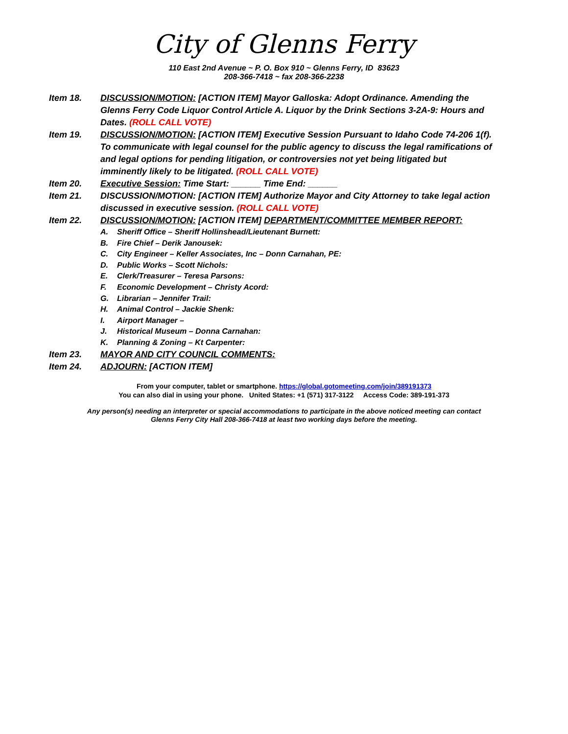City of Glenns Ferry
110 East 2nd Avenue ~ P. O. Box 910 ~ Glenns Ferry, ID 83623
208-366-7418 ~ fax 208-366-2238
Item 18. DISCUSSION/MOTION: [ACTION ITEM] Mayor Galloska: Adopt Ordinance. Amending the Glenns Ferry Code Liquor Control Article A. Liquor by the Drink Sections 3-2A-9: Hours and Dates. (ROLL CALL VOTE)
Item 19. DISCUSSION/MOTION: [ACTION ITEM] Executive Session Pursuant to Idaho Code 74-206 1(f). To communicate with legal counsel for the public agency to discuss the legal ramifications of and legal options for pending litigation, or controversies not yet being litigated but imminently likely to be litigated. (ROLL CALL VOTE)
Item 20. Executive Session: Time Start: ______ Time End: ______
Item 21. DISCUSSION/MOTION: [ACTION ITEM] Authorize Mayor and City Attorney to take legal action discussed in executive session. (ROLL CALL VOTE)
Item 22. DISCUSSION/MOTION: [ACTION ITEM] DEPARTMENT/COMMITTEE MEMBER REPORT:
A. Sheriff Office – Sheriff Hollinshead/Lieutenant Burnett:
B. Fire Chief – Derik Janousek:
C. City Engineer – Keller Associates, Inc – Donn Carnahan, PE:
D. Public Works – Scott Nichols:
E. Clerk/Treasurer – Teresa Parsons:
F. Economic Development – Christy Acord:
G. Librarian – Jennifer Trail:
H. Animal Control – Jackie Shenk:
I. Airport Manager –
J. Historical Museum – Donna Carnahan:
K. Planning & Zoning – Kt Carpenter:
Item 23. MAYOR AND CITY COUNCIL COMMENTS:
Item 24. ADJOURN: [ACTION ITEM]
From your computer, tablet or smartphone. https://global.gotomeeting.com/join/389191373
You can also dial in using your phone. United States: +1 (571) 317-3122 Access Code: 389-191-373
Any person(s) needing an interpreter or special accommodations to participate in the above noticed meeting can contact
Glenns Ferry City Hall 208-366-7418 at least two working days before the meeting.